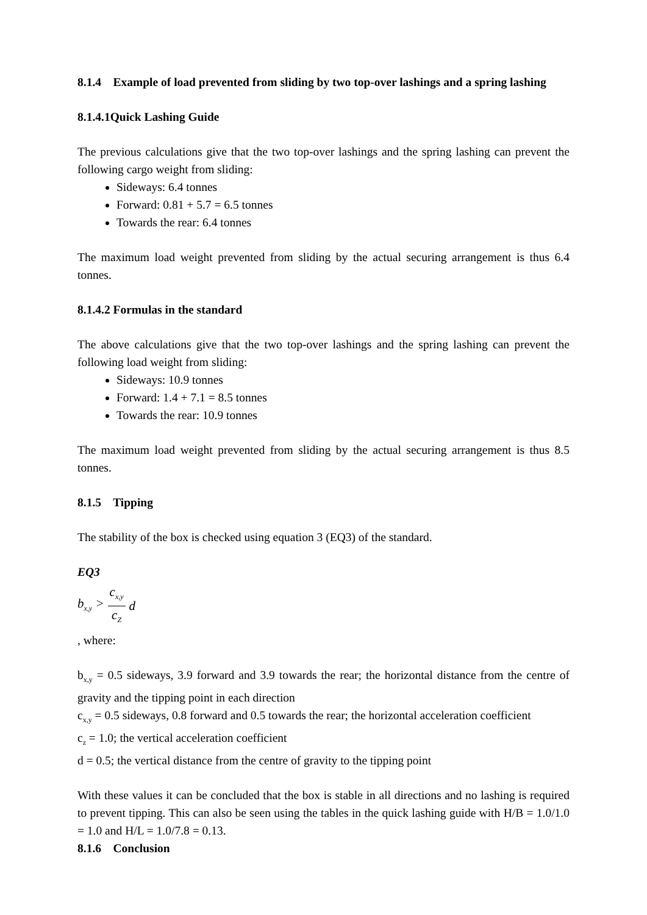8.1.4 Example of load prevented from sliding by two top-over lashings and a spring lashing
8.1.4.1Quick Lashing Guide
The previous calculations give that the two top-over lashings and the spring lashing can prevent the following cargo weight from sliding:
Sideways: 6.4 tonnes
Forward: 0.81 + 5.7 = 6.5 tonnes
Towards the rear: 6.4 tonnes
The maximum load weight prevented from sliding by the actual securing arrangement is thus 6.4 tonnes.
8.1.4.2 Formulas in the standard
The above calculations give that the two top-over lashings and the spring lashing can prevent the following load weight from sliding:
Sideways: 10.9 tonnes
Forward: 1.4 + 7.1 = 8.5 tonnes
Towards the rear: 10.9 tonnes
The maximum load weight prevented from sliding by the actual securing arrangement is thus 8.5 tonnes.
8.1.5 Tipping
The stability of the box is checked using equation 3 (EQ3) of the standard.
EQ3
b<sub>x,y</sub> > c<sub>x,y</sub> c<sub>Z</sub> d
, where:
b<sub>x,y</sub> = 0.5 sideways, 3.9 forward and 3.9 towards the rear; the horizontal distance from the centre of gravity and the tipping point in each direction
c<sub>x,y</sub> = 0.5 sideways, 0.8 forward and 0.5 towards the rear; the horizontal acceleration coefficient
c<sub>z</sub> = 1.0; the vertical acceleration coefficient
d = 0.5; the vertical distance from the centre of gravity to the tipping point
With these values it can be concluded that the box is stable in all directions and no lashing is required to prevent tipping. This can also be seen using the tables in the quick lashing guide with H/B = 1.0/1.0 = 1.0 and H/L = 1.0/7.8 = 0.13.
8.1.6 Conclusion